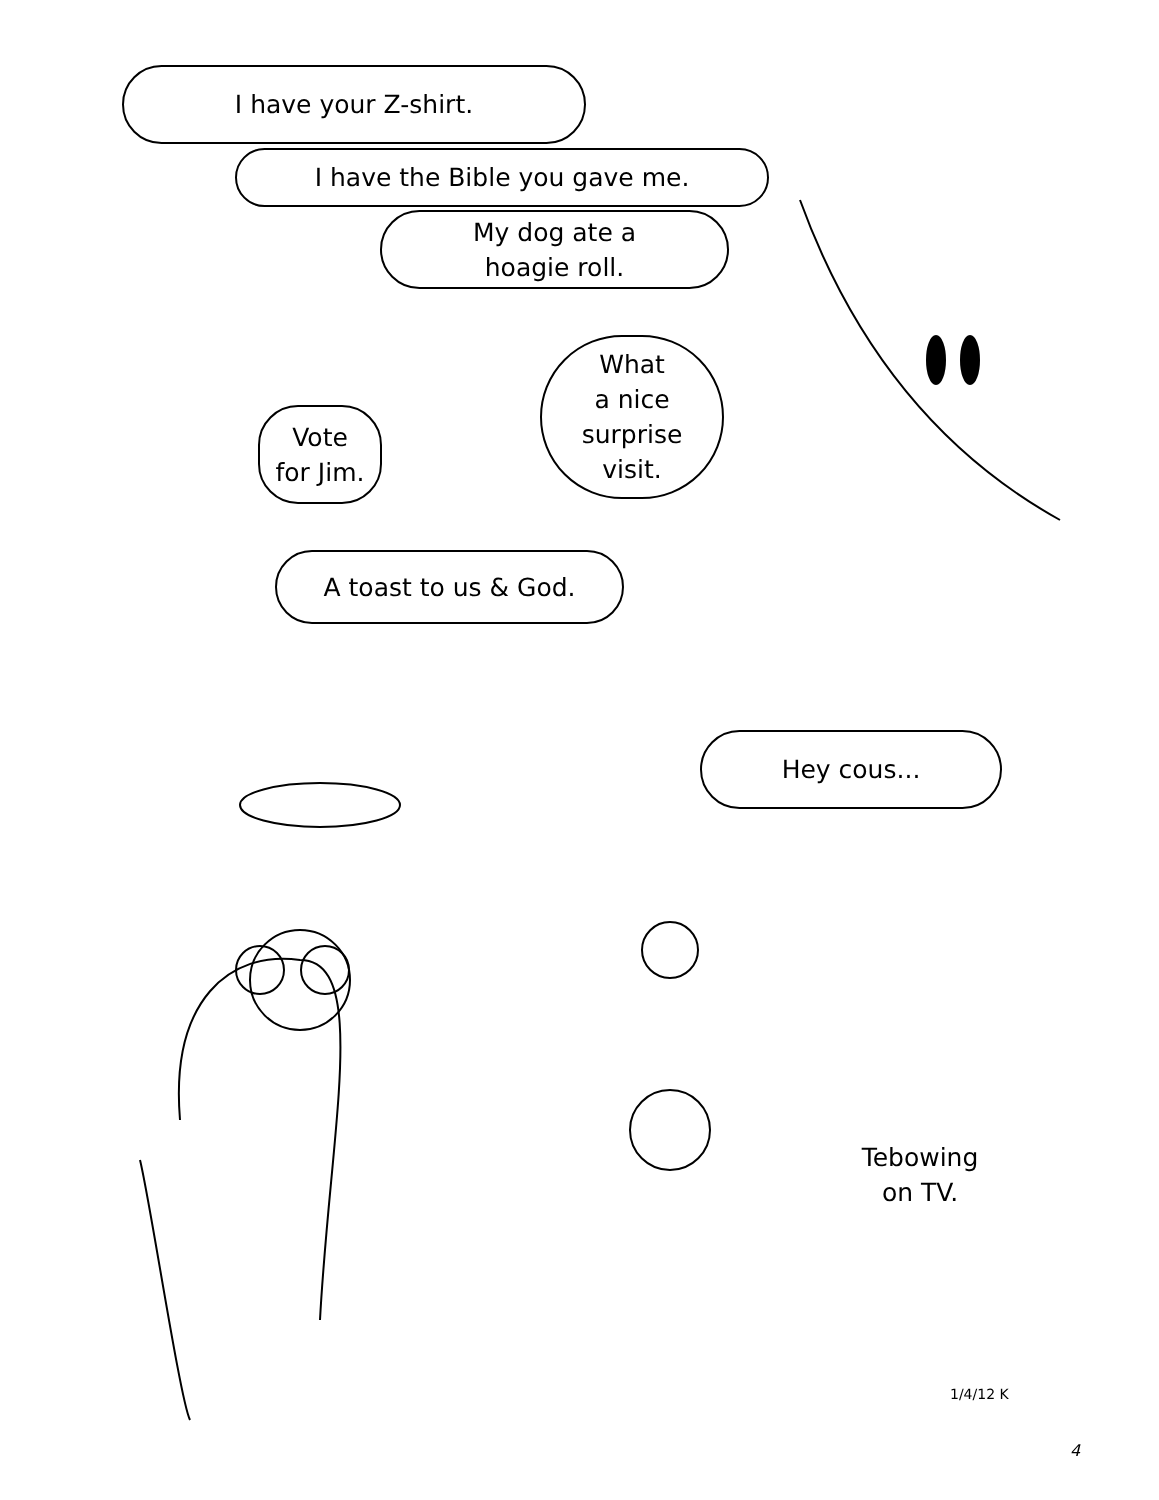I have your Z-shirt.
I have the Bible you gave me.
My dog ate a
hoagie roll.
What
a nice
surprise
visit.
Vote
for Jim.
A toast to us & God.
Hey cous...
Tebowing
on TV.
1/4/12 K
4